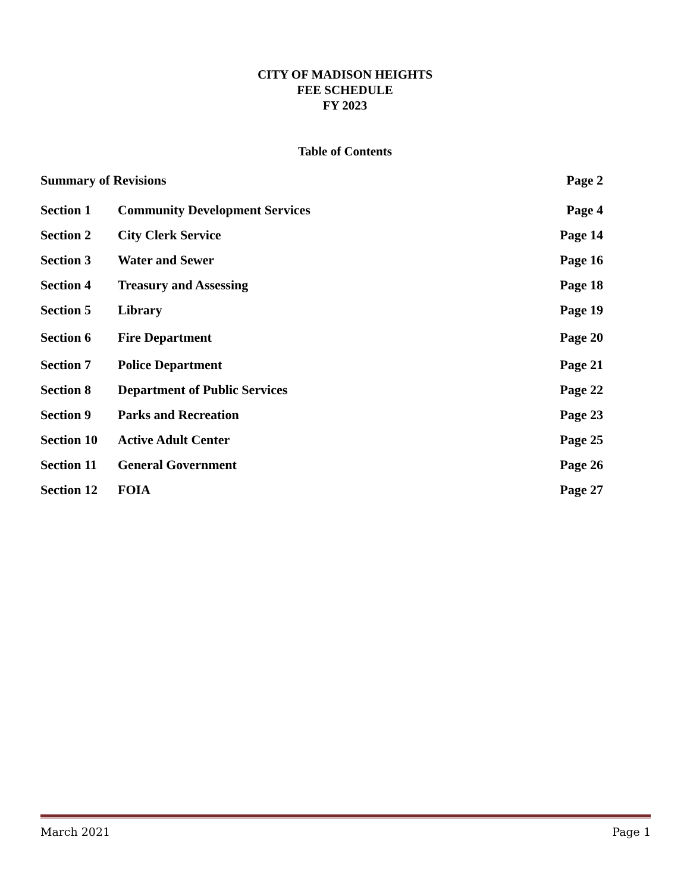CITY OF MADISON HEIGHTS
FEE SCHEDULE
FY 2023
Table of Contents
| Summary of Revisions | | Page 2 |
| Section 1 | Community Development Services | Page 4 |
| Section 2 | City Clerk Service | Page 14 |
| Section 3 | Water and Sewer | Page 16 |
| Section 4 | Treasury and Assessing | Page 18 |
| Section 5 | Library | Page 19 |
| Section 6 | Fire Department | Page 20 |
| Section 7 | Police Department | Page 21 |
| Section 8 | Department of Public Services | Page 22 |
| Section 9 | Parks and Recreation | Page 23 |
| Section 10 | Active Adult Center | Page 25 |
| Section 11 | General Government | Page 26 |
| Section 12 | FOIA | Page 27 |
March 2021 Page 1